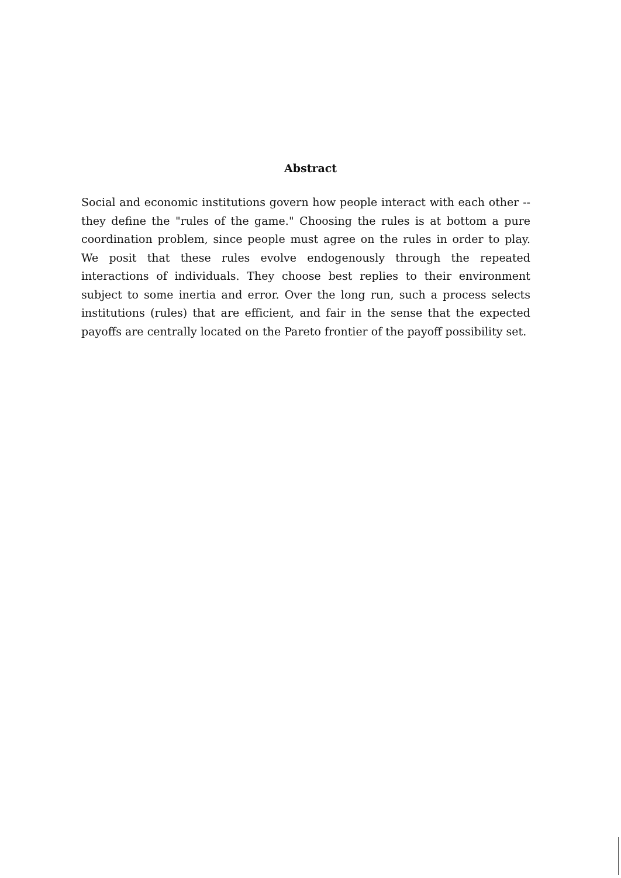Abstract
Social and economic institutions govern how people interact with each other -- they define the "rules of the game." Choosing the rules is at bottom a pure coordination problem, since people must agree on the rules in order to play. We posit that these rules evolve endogenously through the repeated interactions of individuals. They choose best replies to their environment subject to some inertia and error. Over the long run, such a process selects institutions (rules) that are efficient, and fair in the sense that the expected payoffs are centrally located on the Pareto frontier of the payoff possibility set.